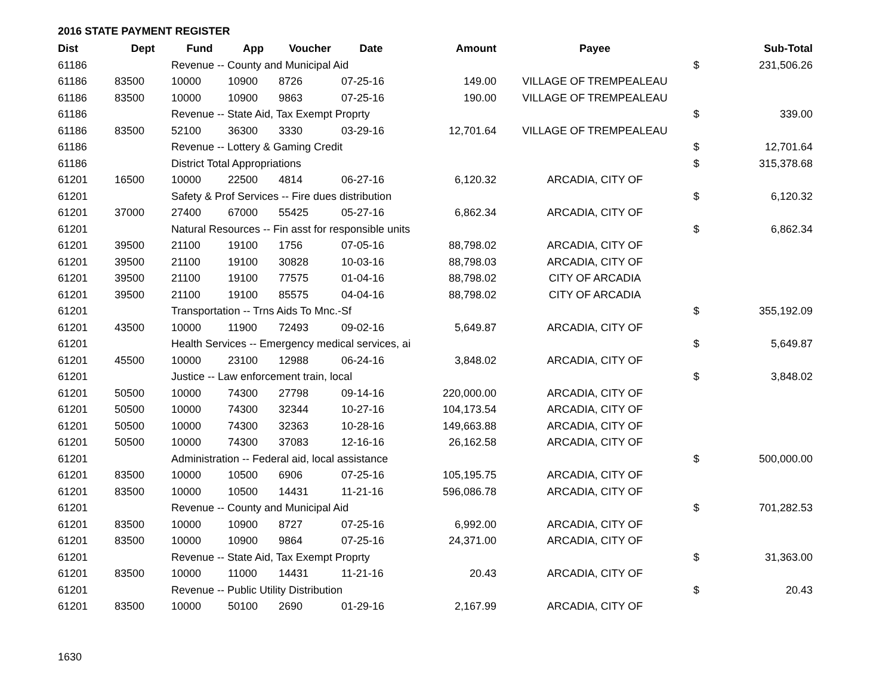2016 STATE PAYMENT REGISTER
| Dist | Dept | Fund | App | Voucher | Date | Amount | Payee | | Sub-Total |
| --- | --- | --- | --- | --- | --- | --- | --- | --- | --- |
| 61186 | | Revenue -- County and Municipal Aid | | | | | | $ | 231,506.26 |
| 61186 | 83500 | 10000 | 10900 | 8726 | 07-25-16 | 149.00 | VILLAGE OF TREMPEALEAU | | |
| 61186 | 83500 | 10000 | 10900 | 9863 | 07-25-16 | 190.00 | VILLAGE OF TREMPEALEAU | | |
| 61186 | | Revenue -- State Aid, Tax Exempt Proprty | | | | | | $ | 339.00 |
| 61186 | 83500 | 52100 | 36300 | 3330 | 03-29-16 | 12,701.64 | VILLAGE OF TREMPEALEAU | | |
| 61186 | | Revenue -- Lottery & Gaming Credit | | | | | | $ | 12,701.64 |
| 61186 | | District Total Appropriations | | | | | | $ | 315,378.68 |
| 61201 | 16500 | 10000 | 22500 | 4814 | 06-27-16 | 6,120.32 | ARCADIA, CITY OF | | |
| 61201 | | Safety & Prof Services -- Fire dues distribution | | | | | | $ | 6,120.32 |
| 61201 | 37000 | 27400 | 67000 | 55425 | 05-27-16 | 6,862.34 | ARCADIA, CITY OF | | |
| 61201 | | Natural Resources -- Fin asst for responsible units | | | | | | $ | 6,862.34 |
| 61201 | 39500 | 21100 | 19100 | 1756 | 07-05-16 | 88,798.02 | ARCADIA, CITY OF | | |
| 61201 | 39500 | 21100 | 19100 | 30828 | 10-03-16 | 88,798.03 | ARCADIA, CITY OF | | |
| 61201 | 39500 | 21100 | 19100 | 77575 | 01-04-16 | 88,798.02 | CITY OF ARCADIA | | |
| 61201 | 39500 | 21100 | 19100 | 85575 | 04-04-16 | 88,798.02 | CITY OF ARCADIA | | |
| 61201 | | Transportation -- Trns Aids To Mnc.-Sf | | | | | | $ | 355,192.09 |
| 61201 | 43500 | 10000 | 11900 | 72493 | 09-02-16 | 5,649.87 | ARCADIA, CITY OF | | |
| 61201 | | Health Services -- Emergency medical services, ai | | | | | | $ | 5,649.87 |
| 61201 | 45500 | 10000 | 23100 | 12988 | 06-24-16 | 3,848.02 | ARCADIA, CITY OF | | |
| 61201 | | Justice -- Law enforcement train, local | | | | | | $ | 3,848.02 |
| 61201 | 50500 | 10000 | 74300 | 27798 | 09-14-16 | 220,000.00 | ARCADIA, CITY OF | | |
| 61201 | 50500 | 10000 | 74300 | 32344 | 10-27-16 | 104,173.54 | ARCADIA, CITY OF | | |
| 61201 | 50500 | 10000 | 74300 | 32363 | 10-28-16 | 149,663.88 | ARCADIA, CITY OF | | |
| 61201 | 50500 | 10000 | 74300 | 37083 | 12-16-16 | 26,162.58 | ARCADIA, CITY OF | | |
| 61201 | | Administration -- Federal aid, local assistance | | | | | | $ | 500,000.00 |
| 61201 | 83500 | 10000 | 10500 | 6906 | 07-25-16 | 105,195.75 | ARCADIA, CITY OF | | |
| 61201 | 83500 | 10000 | 10500 | 14431 | 11-21-16 | 596,086.78 | ARCADIA, CITY OF | | |
| 61201 | | Revenue -- County and Municipal Aid | | | | | | $ | 701,282.53 |
| 61201 | 83500 | 10000 | 10900 | 8727 | 07-25-16 | 6,992.00 | ARCADIA, CITY OF | | |
| 61201 | 83500 | 10000 | 10900 | 9864 | 07-25-16 | 24,371.00 | ARCADIA, CITY OF | | |
| 61201 | | Revenue -- State Aid, Tax Exempt Proprty | | | | | | $ | 31,363.00 |
| 61201 | 83500 | 10000 | 11000 | 14431 | 11-21-16 | 20.43 | ARCADIA, CITY OF | | |
| 61201 | | Revenue -- Public Utility Distribution | | | | | | $ | 20.43 |
| 61201 | 83500 | 10000 | 50100 | 2690 | 01-29-16 | 2,167.99 | ARCADIA, CITY OF | | |
1630